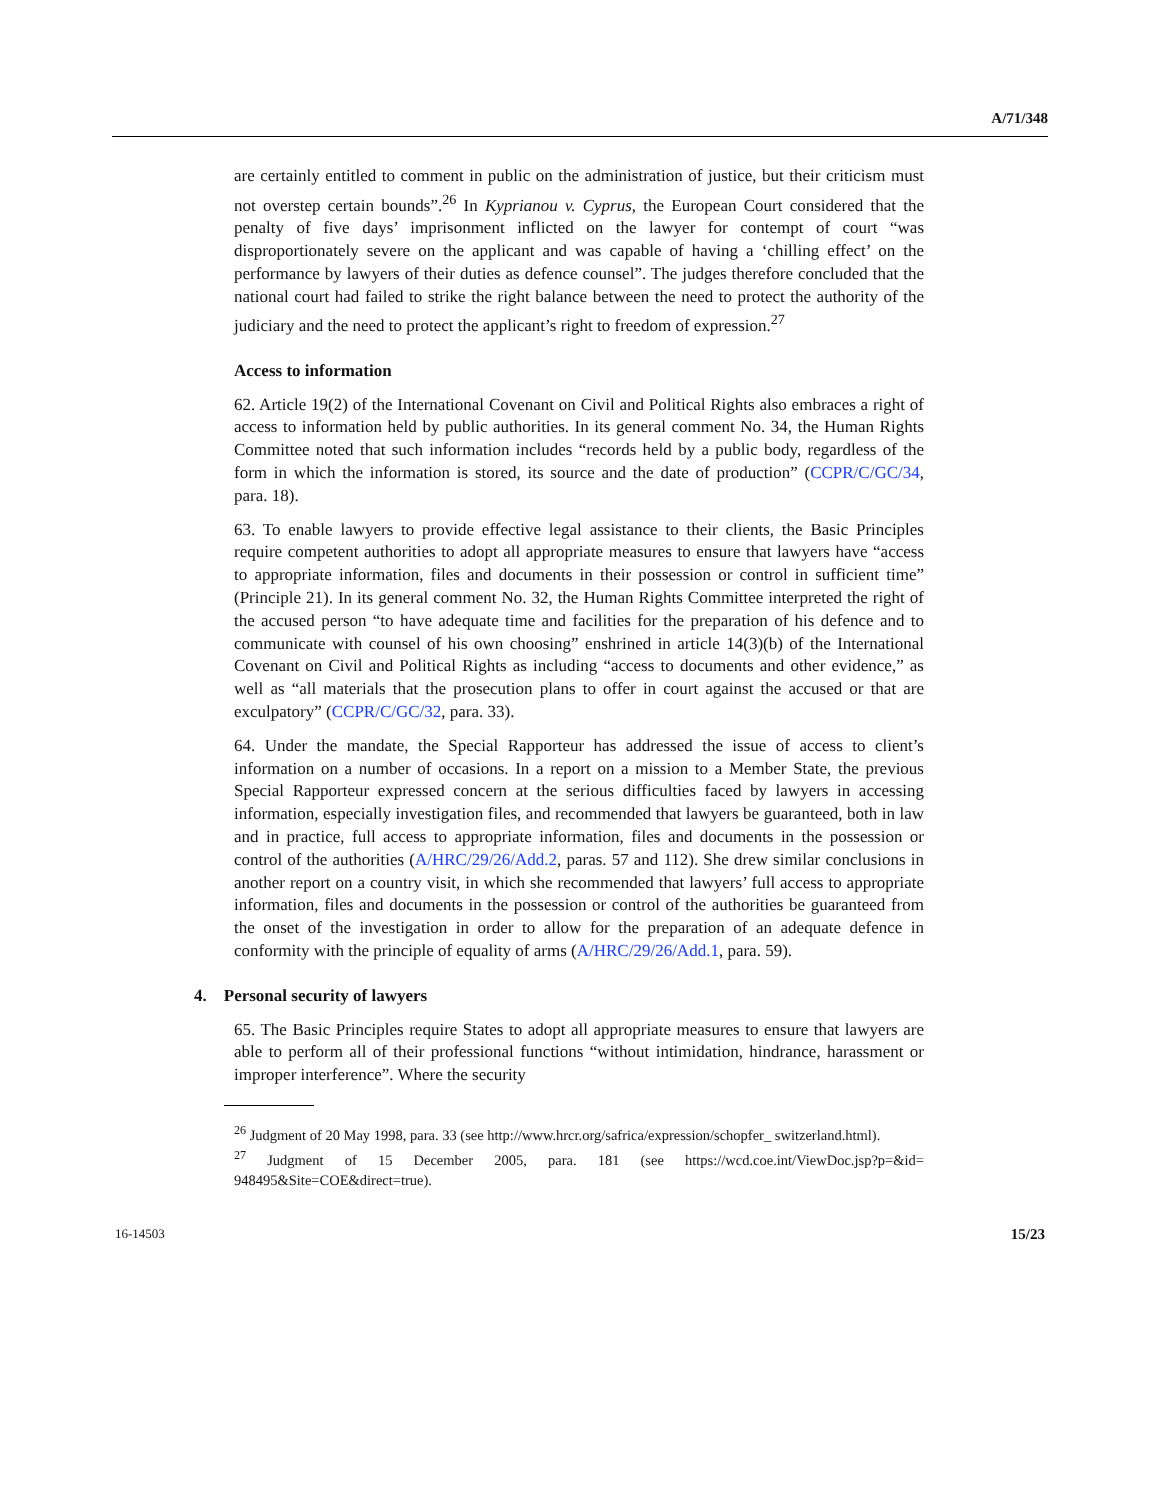A/71/348
are certainly entitled to comment in public on the administration of justice, but their criticism must not overstep certain bounds”.<sup>26</sup> In Kyprianou v. Cyprus, the European Court considered that the penalty of five days’ imprisonment inflicted on the lawyer for contempt of court “was disproportionately severe on the applicant and was capable of having a ‘chilling effect’ on the performance by lawyers of their duties as defence counsel”. The judges therefore concluded that the national court had failed to strike the right balance between the need to protect the authority of the judiciary and the need to protect the applicant’s right to freedom of expression.<sup>27</sup>
Access to information
62. Article 19(2) of the International Covenant on Civil and Political Rights also embraces a right of access to information held by public authorities. In its general comment No. 34, the Human Rights Committee noted that such information includes “records held by a public body, regardless of the form in which the information is stored, its source and the date of production” (CCPR/C/GC/34, para. 18).
63. To enable lawyers to provide effective legal assistance to their clients, the Basic Principles require competent authorities to adopt all appropriate measures to ensure that lawyers have “access to appropriate information, files and documents in their possession or control in sufficient time” (Principle 21). In its general comment No. 32, the Human Rights Committee interpreted the right of the accused person “to have adequate time and facilities for the preparation of his defence and to communicate with counsel of his own choosing” enshrined in article 14(3)(b) of the International Covenant on Civil and Political Rights as including “access to documents and other evidence,” as well as “all materials that the prosecution plans to offer in court against the accused or that are exculpatory” (CCPR/C/GC/32, para. 33).
64. Under the mandate, the Special Rapporteur has addressed the issue of access to client’s information on a number of occasions. In a report on a mission to a Member State, the previous Special Rapporteur expressed concern at the serious difficulties faced by lawyers in accessing information, especially investigation files, and recommended that lawyers be guaranteed, both in law and in practice, full access to appropriate information, files and documents in the possession or control of the authorities (A/HRC/29/26/Add.2, paras. 57 and 112). She drew similar conclusions in another report on a country visit, in which she recommended that lawyers’ full access to appropriate information, files and documents in the possession or control of the authorities be guaranteed from the onset of the investigation in order to allow for the preparation of an adequate defence in conformity with the principle of equality of arms (A/HRC/29/26/Add.1, para. 59).
4. Personal security of lawyers
65. The Basic Principles require States to adopt all appropriate measures to ensure that lawyers are able to perform all of their professional functions “without intimidation, hindrance, harassment or improper interference”. Where the security
<sup>26</sup> Judgment of 20 May 1998, para. 33 (see http://www.hrcr.org/safrica/expression/schopfer_ switzerland.html).
<sup>27</sup> Judgment of 15 December 2005, para. 181 (see https://wcd.coe.int/ViewDoc.jsp?p=&id= 948495&Site=COE&direct=true).
16-14503 15/23